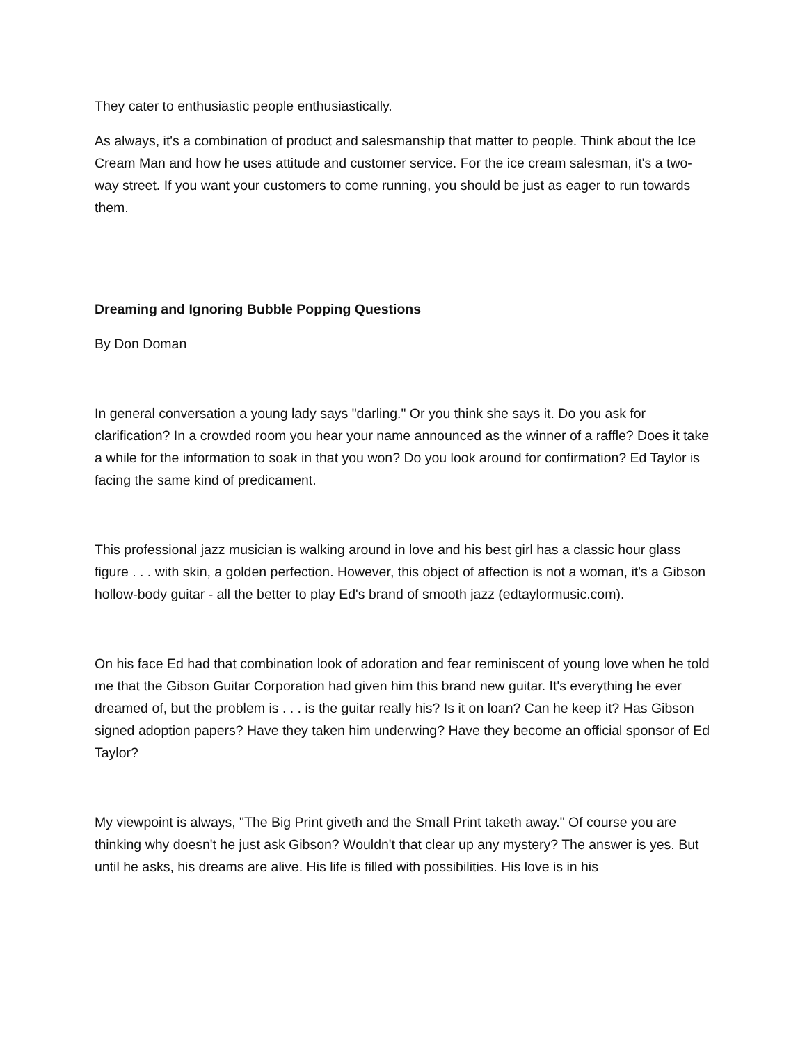They cater to enthusiastic people enthusiastically.
As always, it's a combination of product and salesmanship that matter to people. Think about the Ice Cream Man and how he uses attitude and customer service. For the ice cream salesman, it's a two-way street. If you want your customers to come running, you should be just as eager to run towards them.
Dreaming and Ignoring Bubble Popping Questions
By Don Doman
In general conversation a young lady says "darling." Or you think she says it. Do you ask for clarification? In a crowded room you hear your name announced as the winner of a raffle? Does it take a while for the information to soak in that you won? Do you look around for confirmation? Ed Taylor is facing the same kind of predicament.
This professional jazz musician is walking around in love and his best girl has a classic hour glass figure . . . with skin, a golden perfection. However, this object of affection is not a woman, it's a Gibson hollow-body guitar - all the better to play Ed's brand of smooth jazz (edtaylormusic.com).
On his face Ed had that combination look of adoration and fear reminiscent of young love when he told me that the Gibson Guitar Corporation had given him this brand new guitar. It's everything he ever dreamed of, but the problem is . . . is the guitar really his? Is it on loan? Can he keep it? Has Gibson signed adoption papers? Have they taken him underwing? Have they become an official sponsor of Ed Taylor?
My viewpoint is always, "The Big Print giveth and the Small Print taketh away." Of course you are thinking why doesn't he just ask Gibson? Wouldn't that clear up any mystery? The answer is yes. But until he asks, his dreams are alive. His life is filled with possibilities. His love is in his